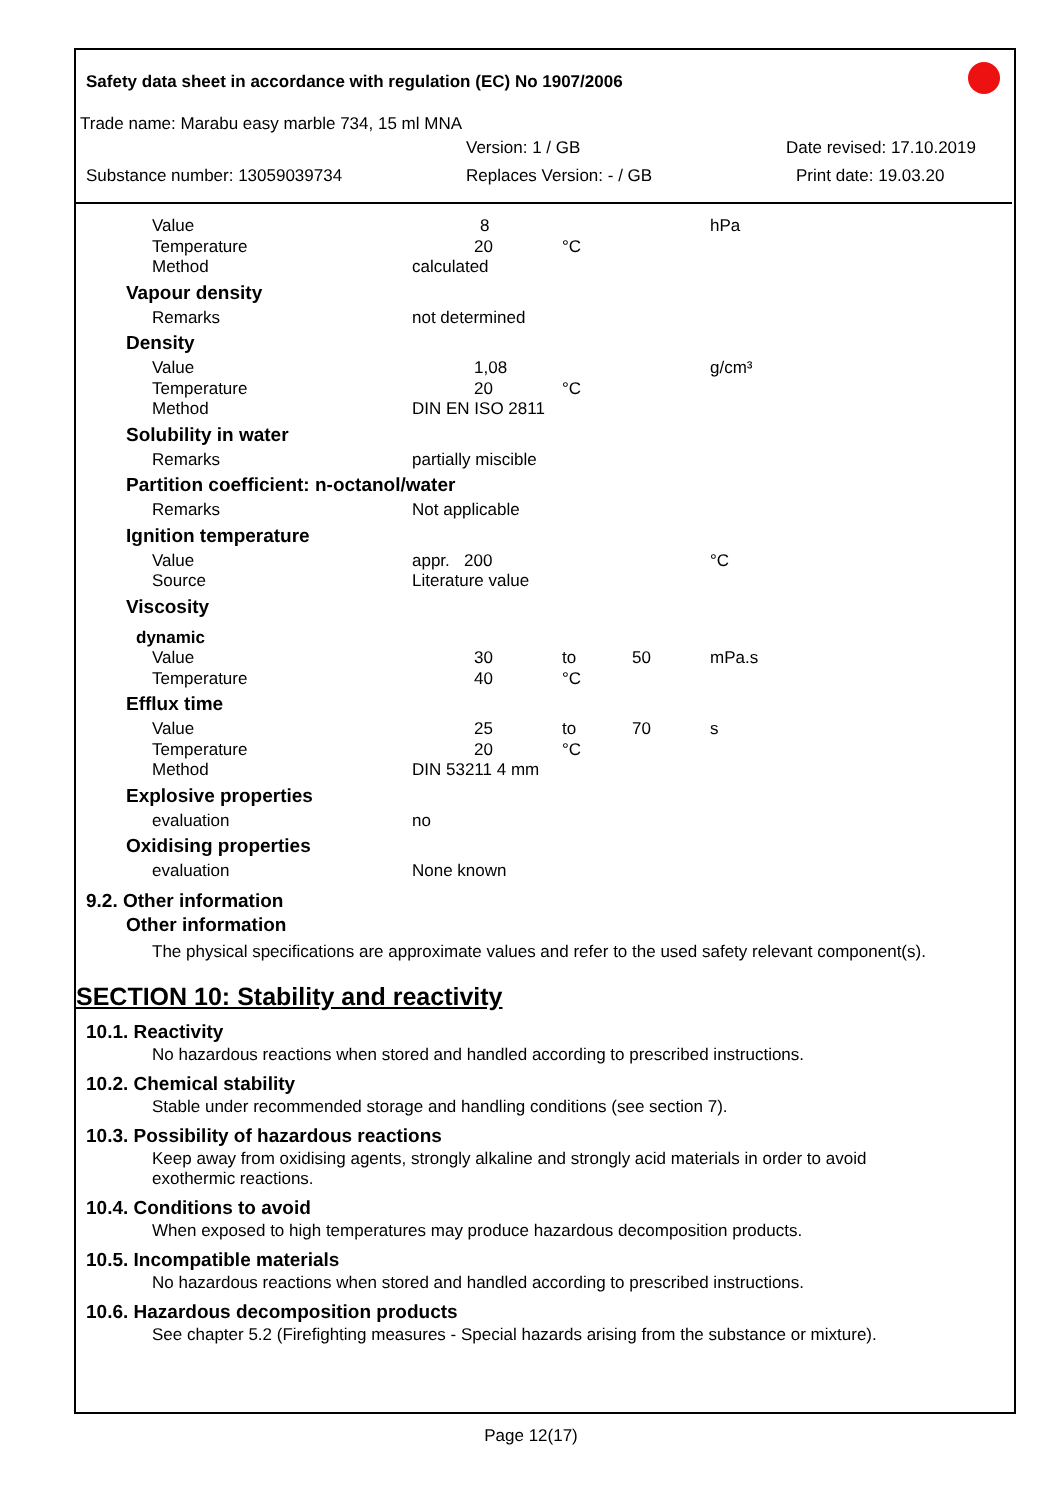Safety data sheet in accordance with regulation (EC) No 1907/2006
Trade name: Marabu easy marble 734, 15 ml MNA
Version: 1 / GB Date revised: 17.10.2019
Substance number: 13059039734 Replaces Version: - / GB Print date: 19.03.20
| Value | 8 | | | hPa |
| Temperature | 20 | °C | | |
| Method | calculated | | | |
| Vapour density | | | | |
| Remarks | not determined | | | |
| Density | | | | |
| Value | 1,08 | | | g/cm³ |
| Temperature | 20 | °C | | |
| Method | DIN EN ISO 2811 | | | |
| Solubility in water | | | | |
| Remarks | partially miscible | | | |
| Partition coefficient: n-octanol/water | | | | |
| Remarks | Not applicable | | | |
| Ignition temperature | | | | |
| Value | appr. 200 | | | °C |
| Source | Literature value | | | |
| Viscosity | | | | |
| dynamic | | | | |
| Value | 30 | to | 50 | mPa.s |
| Temperature | 40 | °C | | |
| Efflux time | | | | |
| Value | 25 | to | 70 | s |
| Temperature | 20 | °C | | |
| Method | DIN 53211 4 mm | | | |
| Explosive properties | | | | |
| evaluation | no | | | |
| Oxidising properties | | | | |
| evaluation | None known | | | |
9.2. Other information
Other information
The physical specifications are approximate values and refer to the used safety relevant component(s).
SECTION 10: Stability and reactivity
10.1. Reactivity
No hazardous reactions when stored and handled according to prescribed instructions.
10.2. Chemical stability
Stable under recommended storage and handling conditions (see section 7).
10.3. Possibility of hazardous reactions
Keep away from oxidising agents, strongly alkaline and strongly acid materials in order to avoid
exothermic reactions.
10.4. Conditions to avoid
When exposed to high temperatures may produce hazardous decomposition products.
10.5. Incompatible materials
No hazardous reactions when stored and handled according to prescribed instructions.
10.6. Hazardous decomposition products
See chapter 5.2 (Firefighting measures - Special hazards arising from the substance or mixture).
Page 12(17)